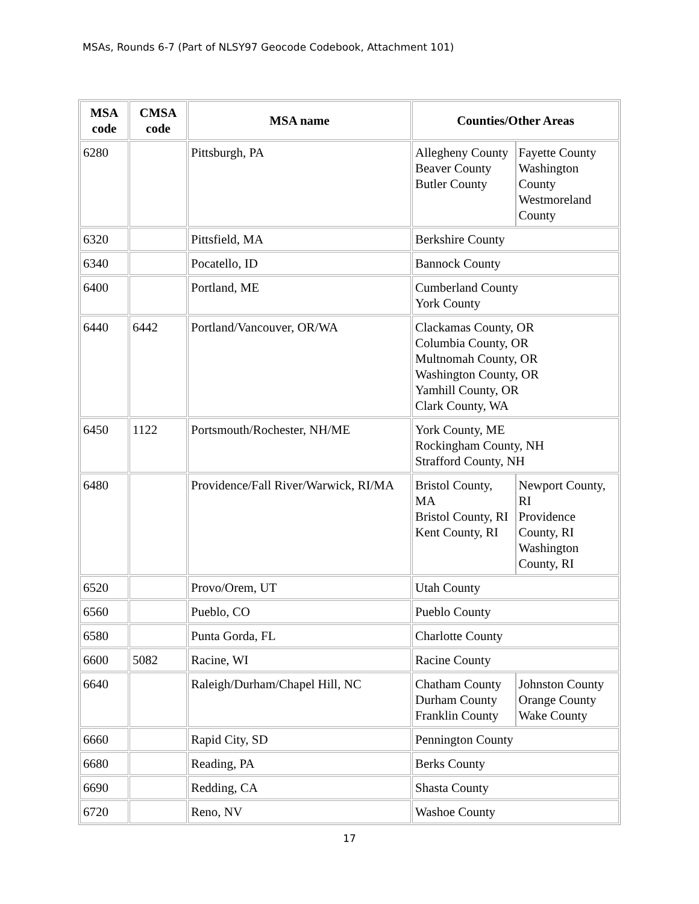MSAs, Rounds 6-7 (Part of NLSY97 Geocode Codebook, Attachment 101)
| MSA code | CMSA code | MSA name | Counties/Other Areas |
| --- | --- | --- | --- |
| 6280 | | Pittsburgh, PA | / Allegheny County Beaver County Butler County / Fayette County Washington County Westmoreland County / |
| 6320 | | Pittsfield, MA | Berkshire County |
| 6340 | | Pocatello, ID | Bannock County |
| 6400 | | Portland, ME | Cumberland County York County |
| 6440 | 6442 | Portland/Vancouver, OR/WA | Clackamas County, OR Columbia County, OR Multnomah County, OR Washington County, OR Yamhill County, OR Clark County, WA |
| 6450 | 1122 | Portsmouth/Rochester, NH/ME | York County, ME Rockingham County, NH Strafford County, NH |
| 6480 | | Providence/Fall River/Warwick, RI/MA | / Bristol County, MA Bristol County, RI Kent County, RI / Newport County, RI Providence County, RI Washington County, RI / |
| 6520 | | Provo/Orem, UT | Utah County |
| 6560 | | Pueblo, CO | Pueblo County |
| 6580 | | Punta Gorda, FL | Charlotte County |
| 6600 | 5082 | Racine, WI | Racine County |
| 6640 | | Raleigh/Durham/Chapel Hill, NC | / Chatham County Durham County Franklin County / Johnston County Orange County Wake County / |
| 6660 | | Rapid City, SD | Pennington County |
| 6680 | | Reading, PA | Berks County |
| 6690 | | Redding, CA | Shasta County |
| 6720 | | Reno, NV | Washoe County |
17